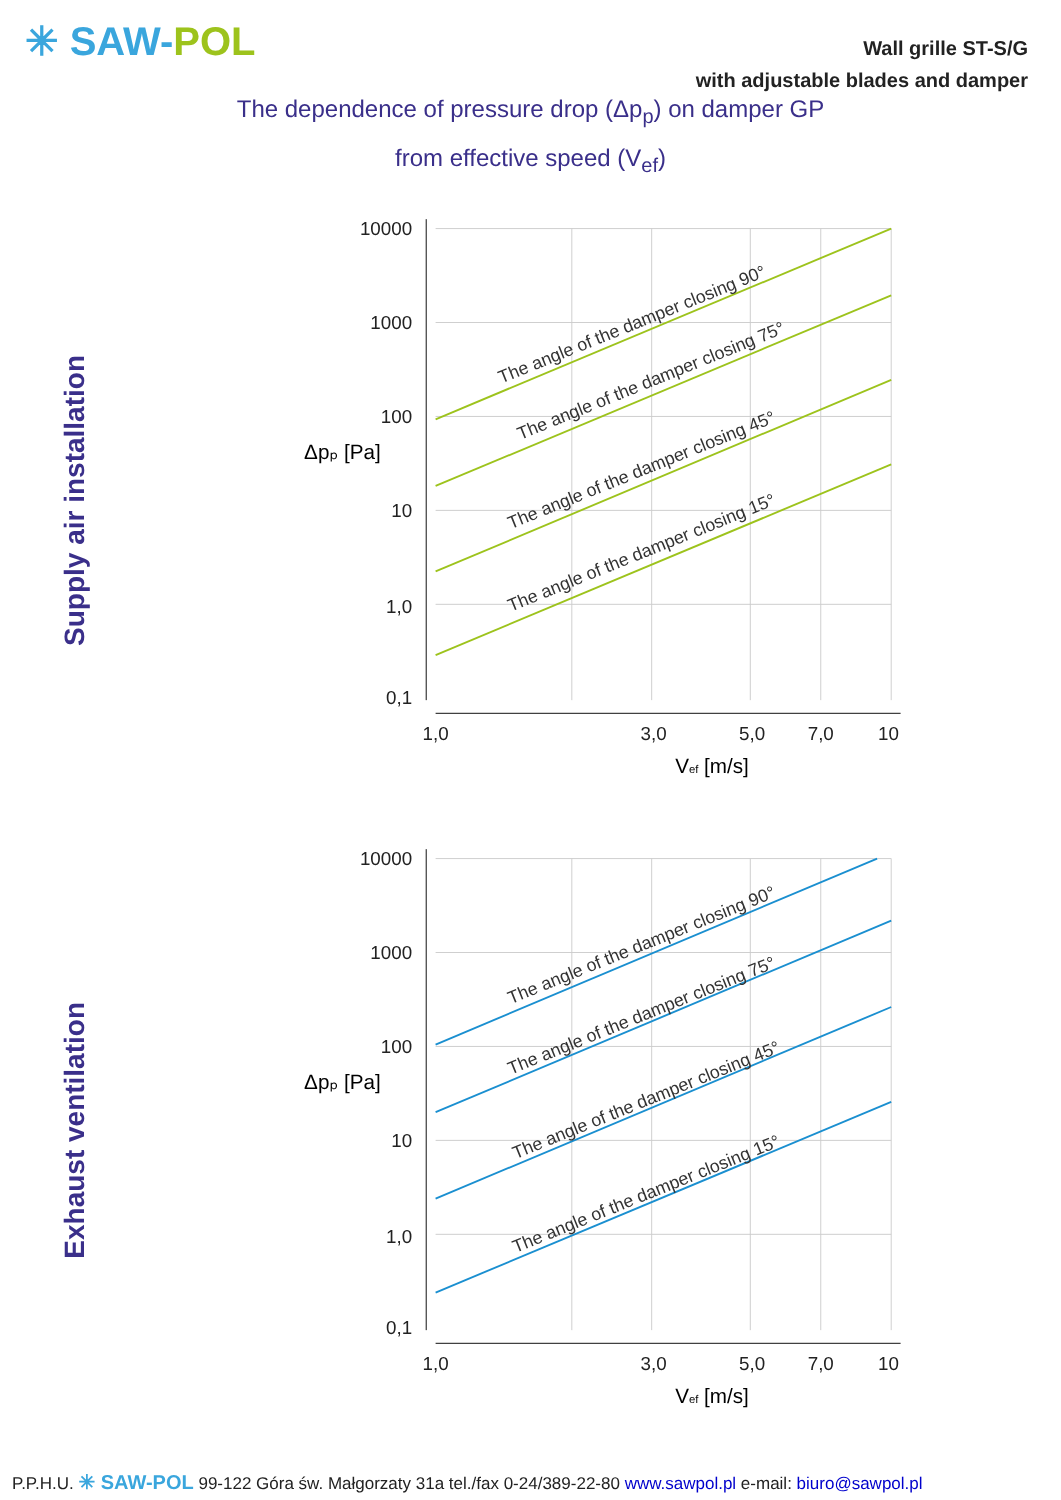✳ SAW-POL
Wall grille ST-S/G
with adjustable blades and damper
The dependence of pressure drop (Δp<sub>p</sub>) on damper GP
from effective speed (V<sub>ef</sub>)
Supply air installation
10000
1000
100
10
1,0
0,1
Δpₚ [Pa]
1,0
3,0
5,0
7,0
10
Vef [m/s]
The angle of the damper closing 90°
The angle of the damper closing 75°
The angle of the damper closing 45°
The angle of the damper closing 15°
Exhaust ventilation
10000
1000
100
10
1,0
0,1
Δpₚ [Pa]
1,0
3,0
5,0
7,0
10
Vef [m/s]
The angle of the damper closing 90°
The angle of the damper closing 75°
The angle of the damper closing 45°
The angle of the damper closing 15°
P.P.H.U. ✳ SAW-POL 99-122 Góra św. Małgorzaty 31a tel./fax 0-24/389-22-80 www.sawpol.pl e-mail: biuro@sawpol.pl